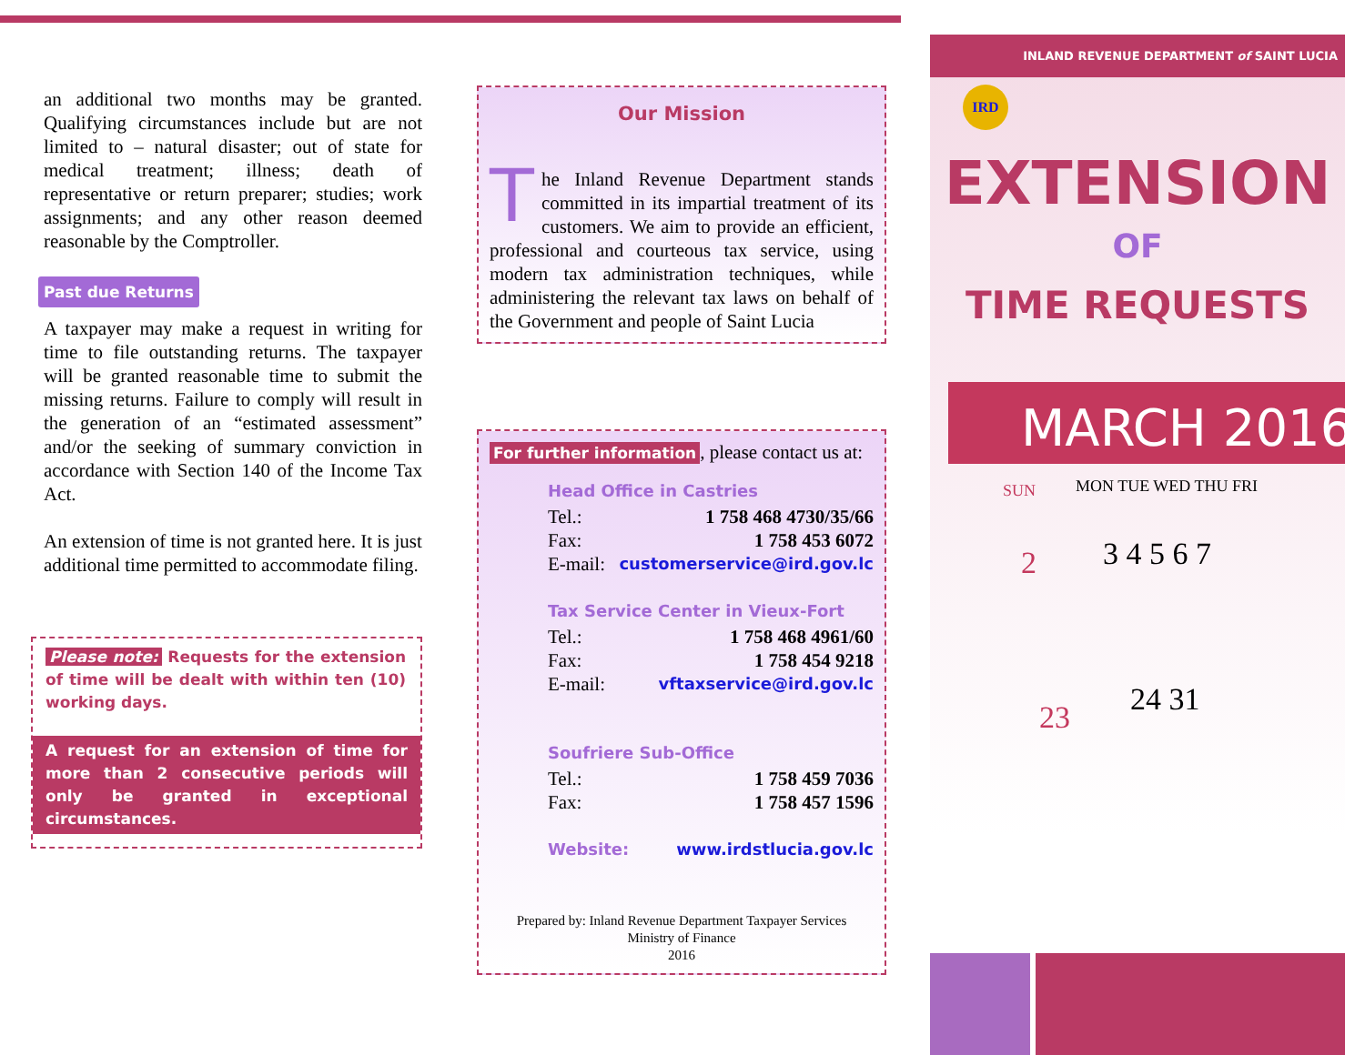an additional two months may be granted. Qualifying circumstances include but are not limited to – natural disaster; out of state for medical treatment; illness; death of representative or return preparer; studies; work assignments; and any other reason deemed reasonable by the Comptroller.
Past due Returns
A taxpayer may make a request in writing for time to file outstanding returns. The taxpayer will be granted reasonable time to submit the missing returns. Failure to comply will result in the generation of an “estimated assessment” and/or the seeking of summary conviction in accordance with Section 140 of the Income Tax Act.
An extension of time is not granted here. It is just additional time permitted to accommodate filing.
Please note: Requests for the extension of time will be dealt with within ten (10) working days.
A request for an extension of time for more than 2 consecutive periods will only be granted in exceptional circumstances.
Our Mission
The Inland Revenue Department stands committed in its impartial treatment of its customers. We aim to provide an efficient, professional and courteous tax service, using modern tax administration techniques, while administering the relevant tax laws on behalf of the Government and people of Saint Lucia
For further information, please contact us at:
Head Office in Castries
Tel.: 1 758 468 4730/35/66
Fax: 1 758 453 6072
E-mail: customerservice@ird.gov.lc
Tax Service Center in Vieux-Fort
Tel.: 1 758 468 4961/60
Fax: 1 758 454 9218
E-mail: vftaxservice@ird.gov.lc
Soufriere Sub-Office
Tel.: 1 758 459 7036
Fax: 1 758 457 1596
Website: www.irdstlucia.gov.lc
Prepared by: Inland Revenue Department Taxpayer Services
Ministry of Finance
2016
INLAND REVENUE DEPARTMENT of SAINT LUCIA
IRD
EXTENSION
OF
TIME REQUESTS
MARCH 2016
SUN
MON TUE WED THU FRI
2
3 4 5 6 7
23
24 31